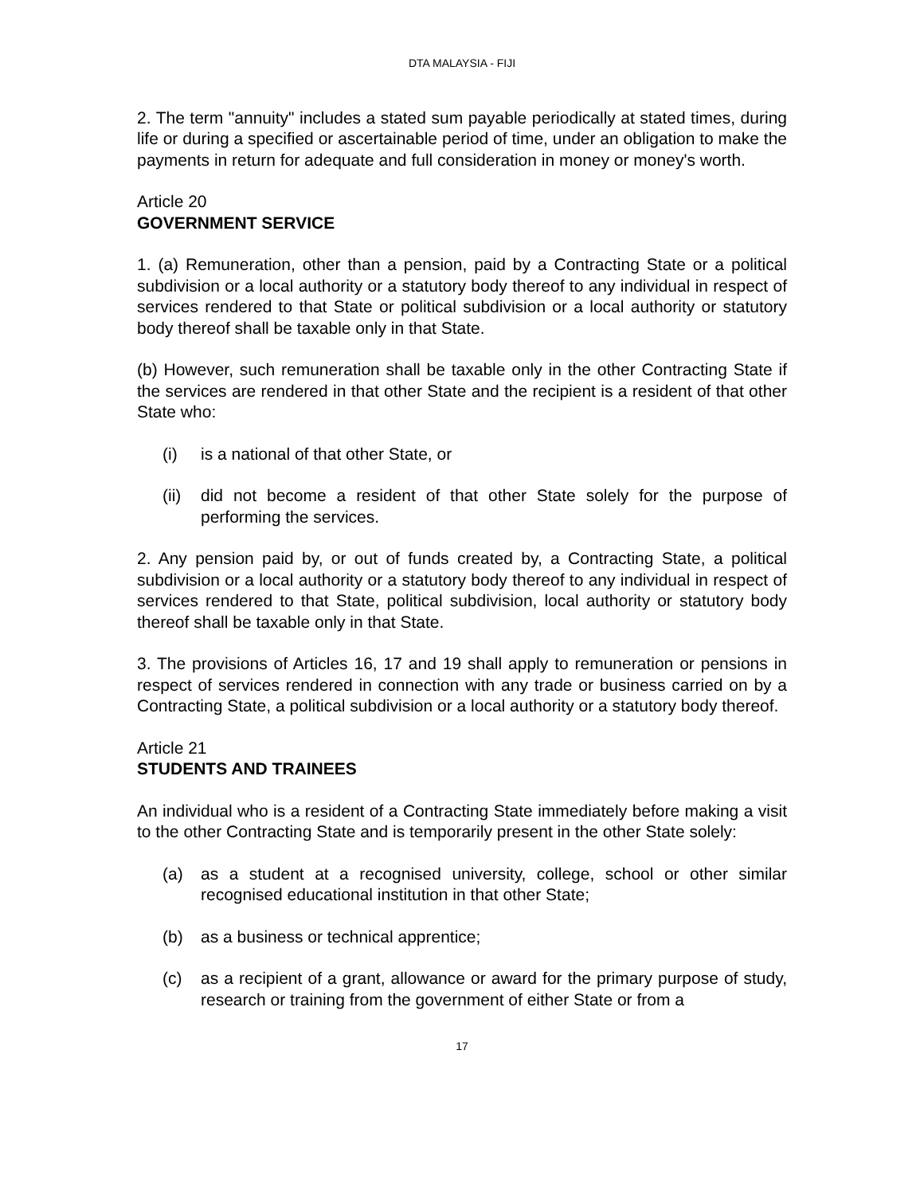DTA MALAYSIA - FIJI
2. The term "annuity" includes a stated sum payable periodically at stated times, during life or during a specified or ascertainable period of time, under an obligation to make the payments in return for adequate and full consideration in money or money's worth.
Article 20
GOVERNMENT SERVICE
1. (a) Remuneration, other than a pension, paid by a Contracting State or a political subdivision or a local authority or a statutory body thereof to any individual in respect of services rendered to that State or political subdivision or a local authority or statutory body thereof shall be taxable only in that State.
(b) However, such remuneration shall be taxable only in the other Contracting State if the services are rendered in that other State and the recipient is a resident of that other State who:
(i) is a national of that other State, or
(ii) did not become a resident of that other State solely for the purpose of performing the services.
2. Any pension paid by, or out of funds created by, a Contracting State, a political subdivision or a local authority or a statutory body thereof to any individual in respect of services rendered to that State, political subdivision, local authority or statutory body thereof shall be taxable only in that State.
3. The provisions of Articles 16, 17 and 19 shall apply to remuneration or pensions in respect of services rendered in connection with any trade or business carried on by a Contracting State, a political subdivision or a local authority or a statutory body thereof.
Article 21
STUDENTS AND TRAINEES
An individual who is a resident of a Contracting State immediately before making a visit to the other Contracting State and is temporarily present in the other State solely:
(a) as a student at a recognised university, college, school or other similar recognised educational institution in that other State;
(b) as a business or technical apprentice;
(c) as a recipient of a grant, allowance or award for the primary purpose of study, research or training from the government of either State or from a
17